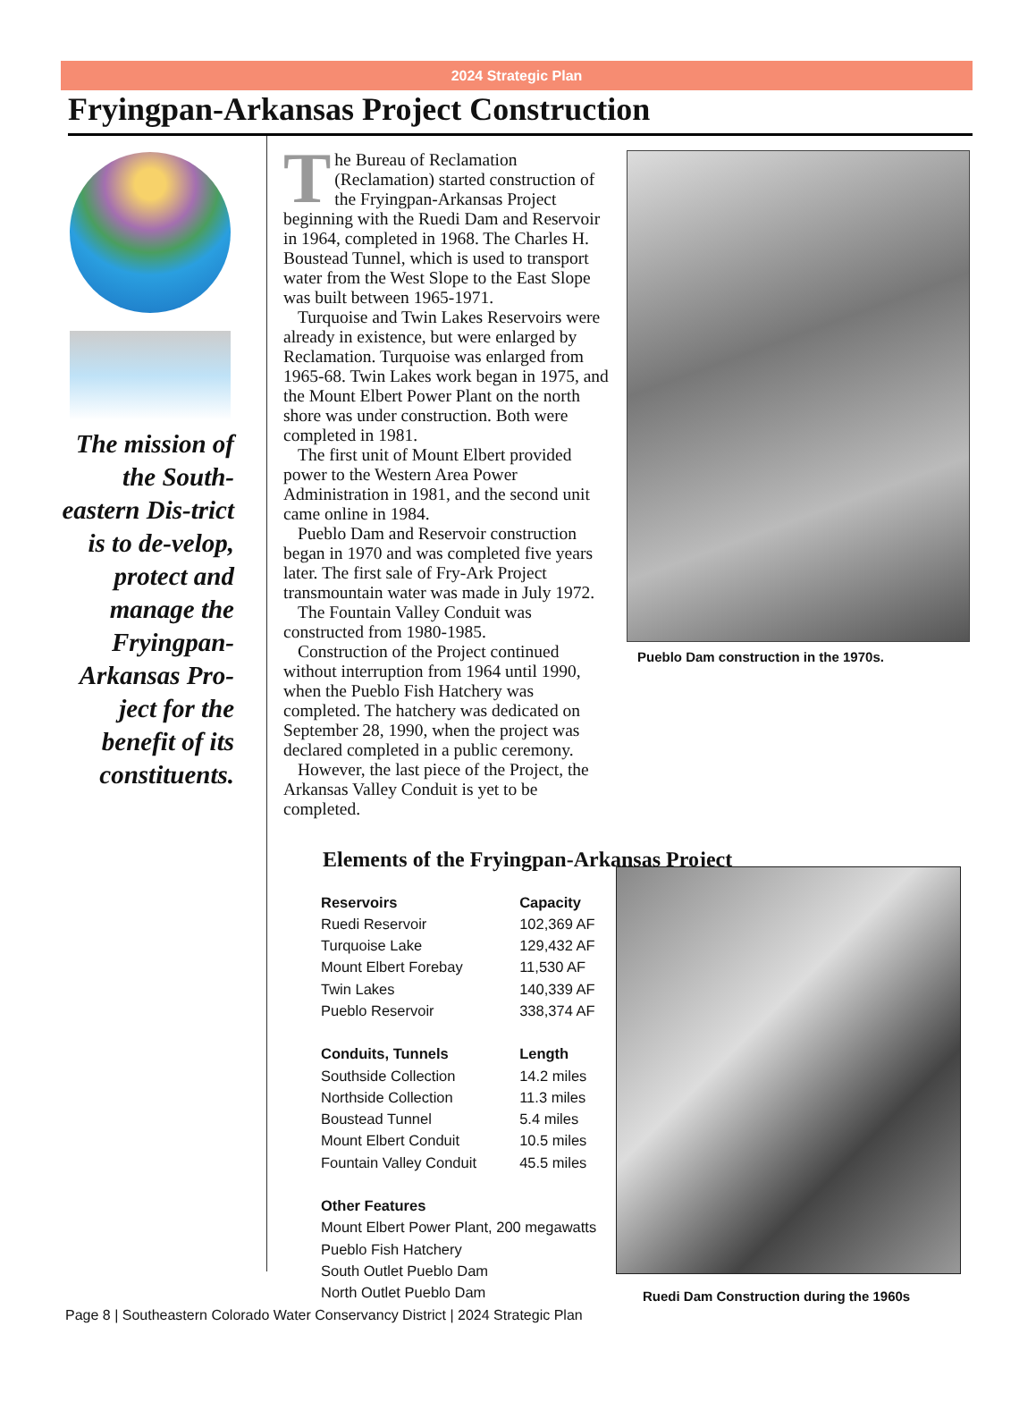2024 Strategic Plan
Fryingpan-Arkansas Project Construction
The mission of the South-eastern Dis-trict is to de-velop, protect and manage the Fryingpan-Arkansas Pro-ject for the benefit of its constituents.
The Bureau of Reclamation (Reclamation) started construction of the Fryingpan-Arkansas Project beginning with the Ruedi Dam and Reservoir in 1964, completed in 1968. The Charles H. Boustead Tunnel, which is used to transport water from the West Slope to the East Slope was built between 1965-1971.
Turquoise and Twin Lakes Reservoirs were already in existence, but were enlarged by Reclamation. Turquoise was enlarged from 1965-68. Twin Lakes work began in 1975, and the Mount Elbert Power Plant on the north shore was under construction. Both were completed in 1981.
The first unit of Mount Elbert provided power to the Western Area Power Administration in 1981, and the second unit came online in 1984.
Pueblo Dam and Reservoir construction began in 1970 and was completed five years later. The first sale of Fry-Ark Project transmountain water was made in July 1972.
The Fountain Valley Conduit was constructed from 1980-1985.
Construction of the Project continued without interruption from 1964 until 1990, when the Pueblo Fish Hatchery was completed. The hatchery was dedicated on September 28, 1990, when the project was declared completed in a public ceremony.
However, the last piece of the Project, the Arkansas Valley Conduit is yet to be completed.
Pueblo Dam construction in the 1970s.
Elements of the Fryingpan-Arkansas Project
| Reservoirs | Capacity |
| --- | --- |
| Ruedi Reservoir | 102,369 AF |
| Turquoise Lake | 129,432 AF |
| Mount Elbert Forebay | 11,530 AF |
| Twin Lakes | 140,339 AF |
| Pueblo Reservoir | 338,374 AF |
| Conduits, Tunnels | Length |
| Southside Collection | 14.2 miles |
| Northside Collection | 11.3 miles |
| Boustead Tunnel | 5.4 miles |
| Mount Elbert Conduit | 10.5 miles |
| Fountain Valley Conduit | 45.5 miles |
| Other Features | |
| Mount Elbert Power Plant, 200 megawatts | |
| Pueblo Fish Hatchery | |
| South Outlet Pueblo Dam | |
| North Outlet Pueblo Dam | |
Ruedi Dam Construction during the 1960s
Page 8 | Southeastern Colorado Water Conservancy District | 2024 Strategic Plan